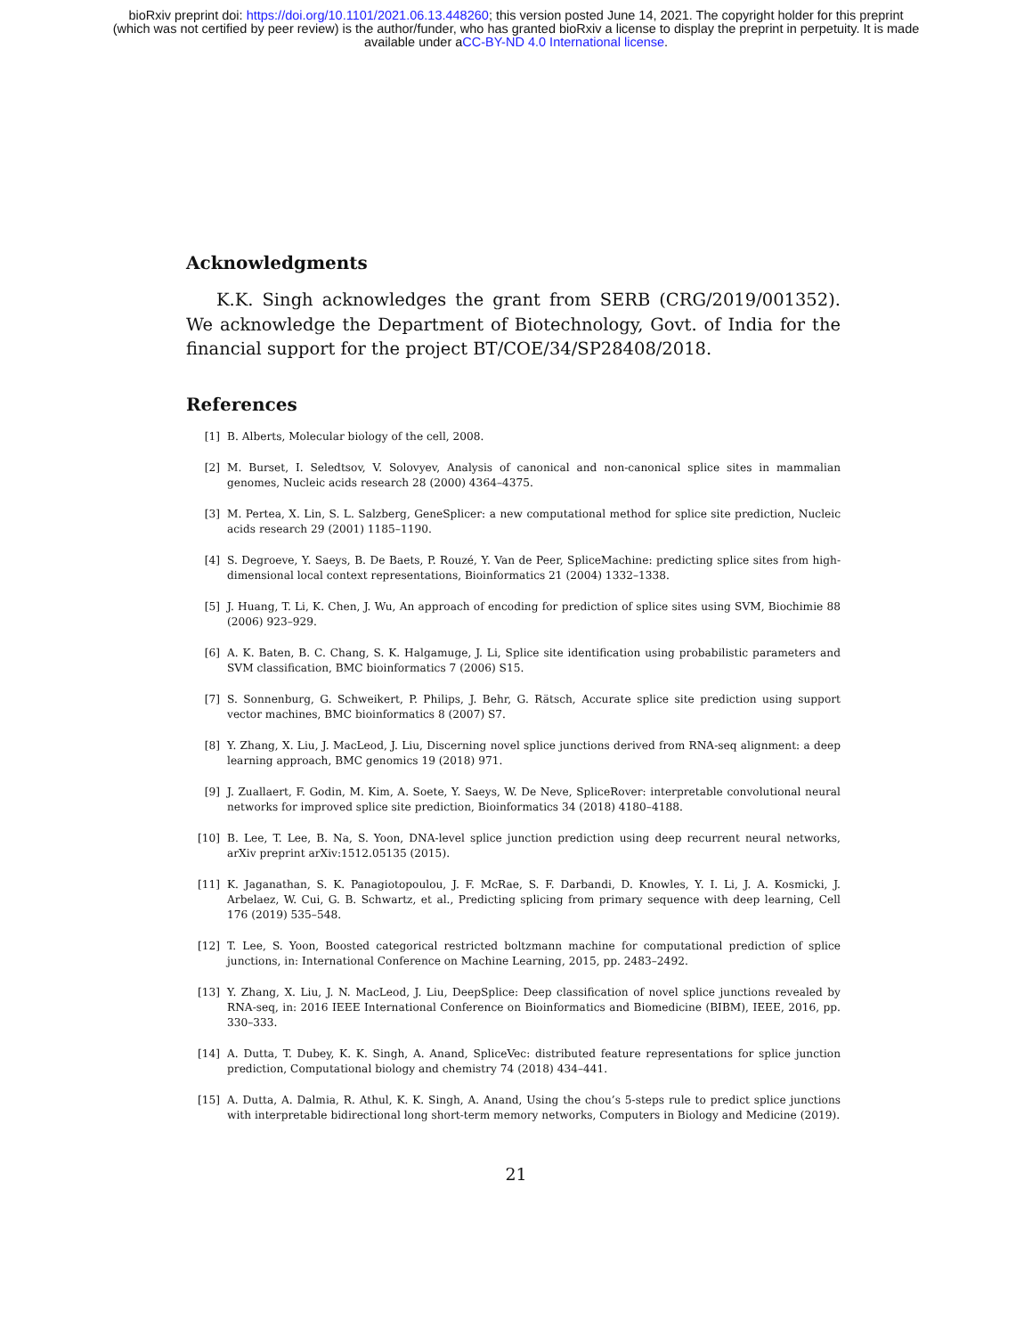bioRxiv preprint doi: https://doi.org/10.1101/2021.06.13.448260; this version posted June 14, 2021. The copyright holder for this preprint
(which was not certified by peer review) is the author/funder, who has granted bioRxiv a license to display the preprint in perpetuity. It is made
available under aCC-BY-ND 4.0 International license.
Acknowledgments
K.K. Singh acknowledges the grant from SERB (CRG/2019/001352). We acknowledge the Department of Biotechnology, Govt. of India for the financial support for the project BT/COE/34/SP28408/2018.
References
[1] B. Alberts, Molecular biology of the cell, 2008.
[2] M. Burset, I. Seledtsov, V. Solovyev, Analysis of canonical and non-canonical splice sites in mammalian genomes, Nucleic acids research 28 (2000) 4364–4375.
[3] M. Pertea, X. Lin, S. L. Salzberg, GeneSplicer: a new computational method for splice site prediction, Nucleic acids research 29 (2001) 1185–1190.
[4] S. Degroeve, Y. Saeys, B. De Baets, P. Rouzé, Y. Van de Peer, SpliceMachine: predicting splice sites from high-dimensional local context representations, Bioinformatics 21 (2004) 1332–1338.
[5] J. Huang, T. Li, K. Chen, J. Wu, An approach of encoding for prediction of splice sites using SVM, Biochimie 88 (2006) 923–929.
[6] A. K. Baten, B. C. Chang, S. K. Halgamuge, J. Li, Splice site identification using probabilistic parameters and SVM classification, BMC bioinformatics 7 (2006) S15.
[7] S. Sonnenburg, G. Schweikert, P. Philips, J. Behr, G. Rätsch, Accurate splice site prediction using support vector machines, BMC bioinformatics 8 (2007) S7.
[8] Y. Zhang, X. Liu, J. MacLeod, J. Liu, Discerning novel splice junctions derived from RNA-seq alignment: a deep learning approach, BMC genomics 19 (2018) 971.
[9] J. Zuallaert, F. Godin, M. Kim, A. Soete, Y. Saeys, W. De Neve, SpliceRover: interpretable convolutional neural networks for improved splice site prediction, Bioinformatics 34 (2018) 4180–4188.
[10] B. Lee, T. Lee, B. Na, S. Yoon, DNA-level splice junction prediction using deep recurrent neural networks, arXiv preprint arXiv:1512.05135 (2015).
[11] K. Jaganathan, S. K. Panagiotopoulou, J. F. McRae, S. F. Darbandi, D. Knowles, Y. I. Li, J. A. Kosmicki, J. Arbelaez, W. Cui, G. B. Schwartz, et al., Predicting splicing from primary sequence with deep learning, Cell 176 (2019) 535–548.
[12] T. Lee, S. Yoon, Boosted categorical restricted boltzmann machine for computational prediction of splice junctions, in: International Conference on Machine Learning, 2015, pp. 2483–2492.
[13] Y. Zhang, X. Liu, J. N. MacLeod, J. Liu, DeepSplice: Deep classification of novel splice junctions revealed by RNA-seq, in: 2016 IEEE International Conference on Bioinformatics and Biomedicine (BIBM), IEEE, 2016, pp. 330–333.
[14] A. Dutta, T. Dubey, K. K. Singh, A. Anand, SpliceVec: distributed feature representations for splice junction prediction, Computational biology and chemistry 74 (2018) 434–441.
[15] A. Dutta, A. Dalmia, R. Athul, K. K. Singh, A. Anand, Using the chou’s 5-steps rule to predict splice junctions with interpretable bidirectional long short-term memory networks, Computers in Biology and Medicine (2019).
21